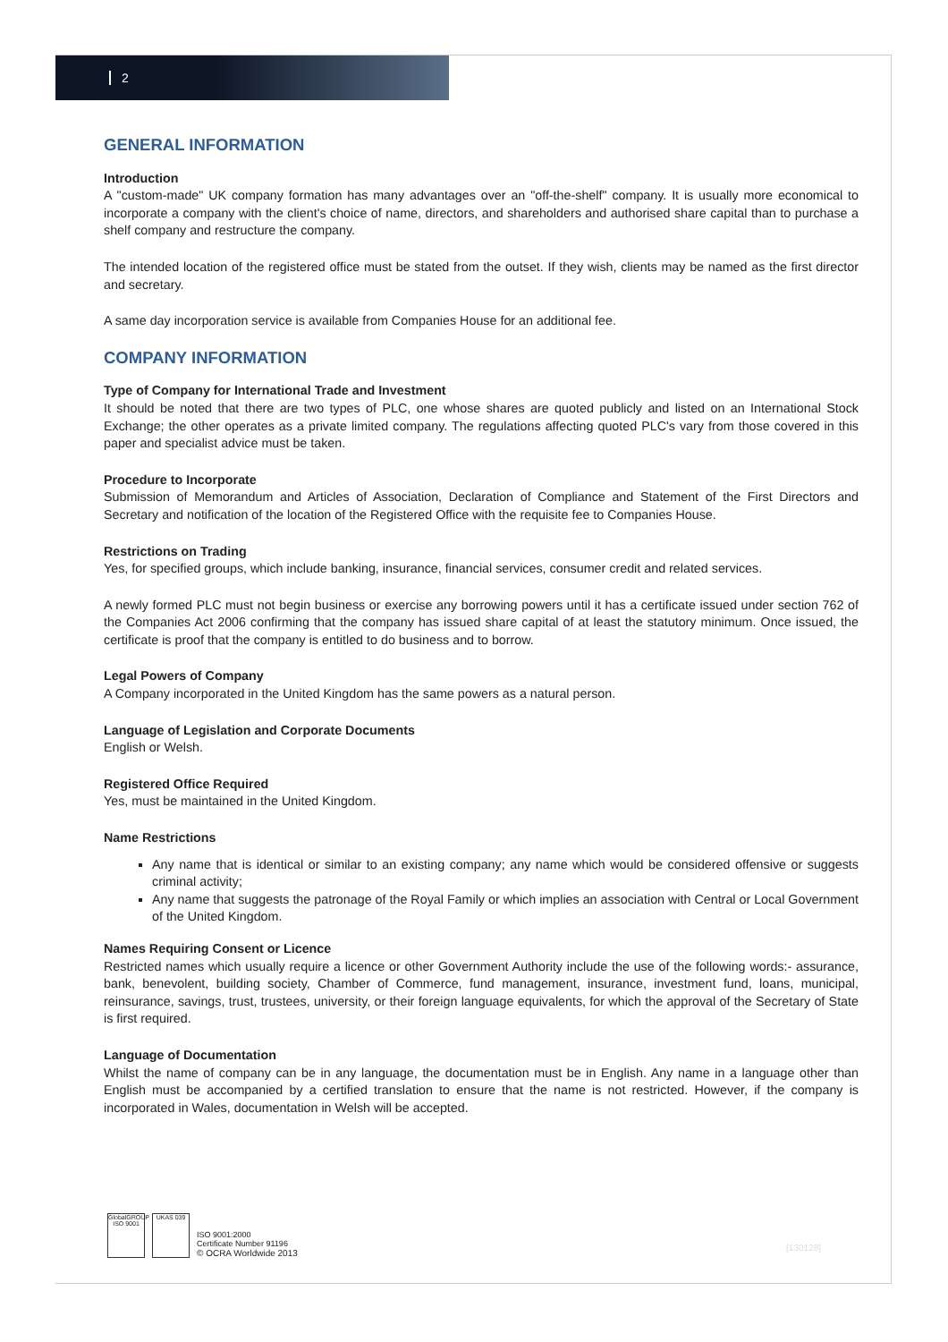2
GENERAL INFORMATION
Introduction
A "custom-made" UK company formation has many advantages over an "off-the-shelf" company. It is usually more economical to incorporate a company with the client's choice of name, directors, and shareholders and authorised share capital than to purchase a shelf company and restructure the company.
The intended location of the registered office must be stated from the outset. If they wish, clients may be named as the first director and secretary.
A same day incorporation service is available from Companies House for an additional fee.
COMPANY INFORMATION
Type of Company for International Trade and Investment
It should be noted that there are two types of PLC, one whose shares are quoted publicly and listed on an International Stock Exchange; the other operates as a private limited company. The regulations affecting quoted PLC's vary from those covered in this paper and specialist advice must be taken.
Procedure to Incorporate
Submission of Memorandum and Articles of Association, Declaration of Compliance and Statement of the First Directors and Secretary and notification of the location of the Registered Office with the requisite fee to Companies House.
Restrictions on Trading
Yes, for specified groups, which include banking, insurance, financial services, consumer credit and related services.
A newly formed PLC must not begin business or exercise any borrowing powers until it has a certificate issued under section 762 of the Companies Act 2006 confirming that the company has issued share capital of at least the statutory minimum. Once issued, the certificate is proof that the company is entitled to do business and to borrow.
Legal Powers of Company
A Company incorporated in the United Kingdom has the same powers as a natural person.
Language of Legislation and Corporate Documents
English or Welsh.
Registered Office Required
Yes, must be maintained in the United Kingdom.
Name Restrictions
Any name that is identical or similar to an existing company; any name which would be considered offensive or suggests criminal activity;
Any name that suggests the patronage of the Royal Family or which implies an association with Central or Local Government of the United Kingdom.
Names Requiring Consent or Licence
Restricted names which usually require a licence or other Government Authority include the use of the following words:- assurance, bank, benevolent, building society, Chamber of Commerce, fund management, insurance, investment fund, loans, municipal, reinsurance, savings, trust, trustees, university, or their foreign language equivalents, for which the approval of the Secretary of State is first required.
Language of Documentation
Whilst the name of company can be in any language, the documentation must be in English. Any name in a language other than English must be accompanied by a certified translation to ensure that the name is not restricted. However, if the company is incorporated in Wales, documentation in Welsh will be accepted.
GlobalGROUP ISO 9001
UKAS 039
ISO 9001:2000
Certificate Number 91196
© OCRA Worldwide 2013
[130128]